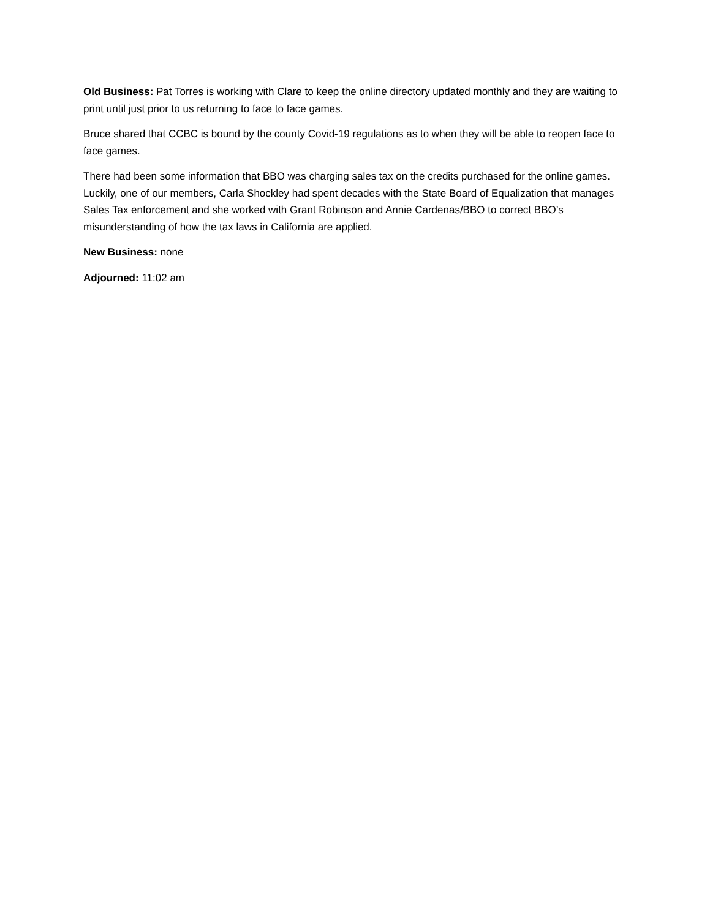Old Business: Pat Torres is working with Clare to keep the online directory updated monthly and they are waiting to print until just prior to us returning to face to face games.
Bruce shared that CCBC is bound by the county Covid-19 regulations as to when they will be able to reopen face to face games.
There had been some information that BBO was charging sales tax on the credits purchased for the online games. Luckily, one of our members, Carla Shockley had spent decades with the State Board of Equalization that manages Sales Tax enforcement and she worked with Grant Robinson and Annie Cardenas/BBO to correct BBO’s misunderstanding of how the tax laws in California are applied.
New Business: none
Adjourned: 11:02 am